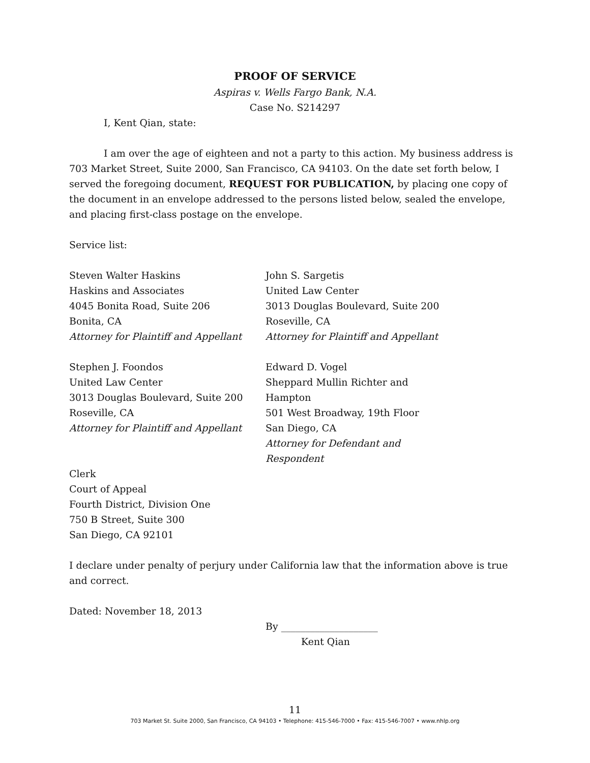PROOF OF SERVICE
Aspiras v. Wells Fargo Bank, N.A.
Case No. S214297
I, Kent Qian, state:
I am over the age of eighteen and not a party to this action. My business address is 703 Market Street, Suite 2000, San Francisco, CA 94103. On the date set forth below, I served the foregoing document, REQUEST FOR PUBLICATION, by placing one copy of the document in an envelope addressed to the persons listed below, sealed the envelope, and placing first-class postage on the envelope.
Service list:
Steven Walter Haskins
Haskins and Associates
4045 Bonita Road, Suite 206
Bonita, CA
Attorney for Plaintiff and Appellant
John S. Sargetis
United Law Center
3013 Douglas Boulevard, Suite 200
Roseville, CA
Attorney for Plaintiff and Appellant
Stephen J. Foondos
United Law Center
3013 Douglas Boulevard, Suite 200
Roseville, CA
Attorney for Plaintiff and Appellant
Edward D. Vogel
Sheppard Mullin Richter and
Hampton
501 West Broadway, 19th Floor
San Diego, CA
Attorney for Defendant and
Respondent
Clerk
Court of Appeal
Fourth District, Division One
750 B Street, Suite 300
San Diego, CA 92101
I declare under penalty of perjury under California law that the information above is true and correct.
Dated: November 18, 2013
By ____________________
Kent Qian
11
703 Market St. Suite 2000, San Francisco, CA 94103 • Telephone: 415-546-7000 • Fax: 415-546-7007 • www.nhlp.org